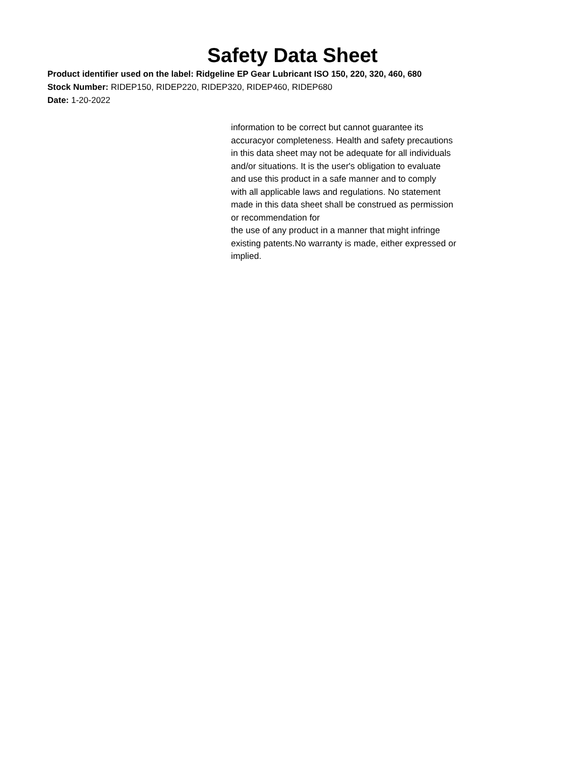Safety Data Sheet
Product identifier used on the label: Ridgeline EP Gear Lubricant ISO 150, 220, 320, 460, 680
Stock Number: RIDEP150, RIDEP220, RIDEP320, RIDEP460, RIDEP680
Date: 1-20-2022
information to be correct but cannot guarantee its
accuracyor completeness. Health and safety precautions
in this data sheet may not be adequate for all individuals
and/or situations. It is the user's obligation to evaluate
and use this product in a safe manner and to comply
with all applicable laws and regulations. No statement
made in this data sheet shall be construed as permission
or recommendation for
the use of any product in a manner that might infringe
existing patents.No warranty is made, either expressed or
implied.